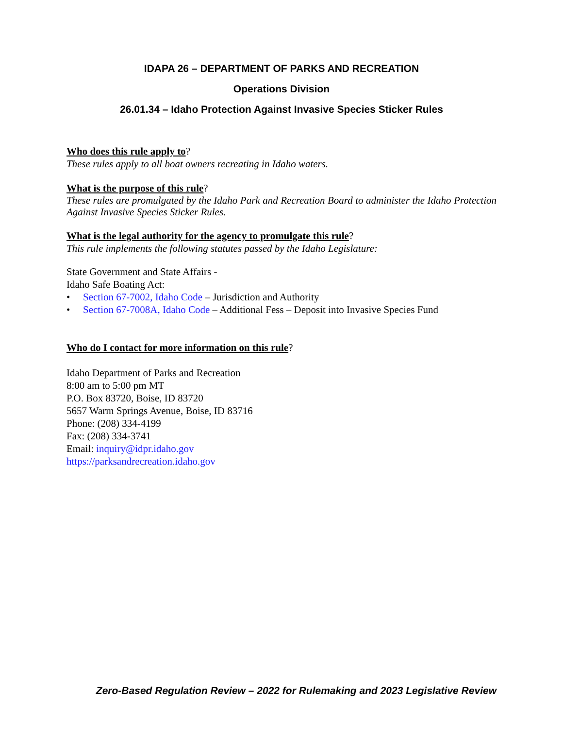IDAPA 26 – DEPARTMENT OF PARKS AND RECREATION
Operations Division
26.01.34 – Idaho Protection Against Invasive Species Sticker Rules
Who does this rule apply to?
These rules apply to all boat owners recreating in Idaho waters.
What is the purpose of this rule?
These rules are promulgated by the Idaho Park and Recreation Board to administer the Idaho Protection Against Invasive Species Sticker Rules.
What is the legal authority for the agency to promulgate this rule?
This rule implements the following statutes passed by the Idaho Legislature:
State Government and State Affairs -
Idaho Safe Boating Act:
• Section 67-7002, Idaho Code – Jurisdiction and Authority
• Section 67-7008A, Idaho Code – Additional Fess – Deposit into Invasive Species Fund
Who do I contact for more information on this rule?
Idaho Department of Parks and Recreation
8:00 am to 5:00 pm MT
P.O. Box 83720, Boise, ID 83720
5657 Warm Springs Avenue, Boise, ID 83716
Phone: (208) 334-4199
Fax: (208) 334-3741
Email: inquiry@idpr.idaho.gov
https://parksandrecreation.idaho.gov
Zero-Based Regulation Review – 2022 for Rulemaking and 2023 Legislative Review